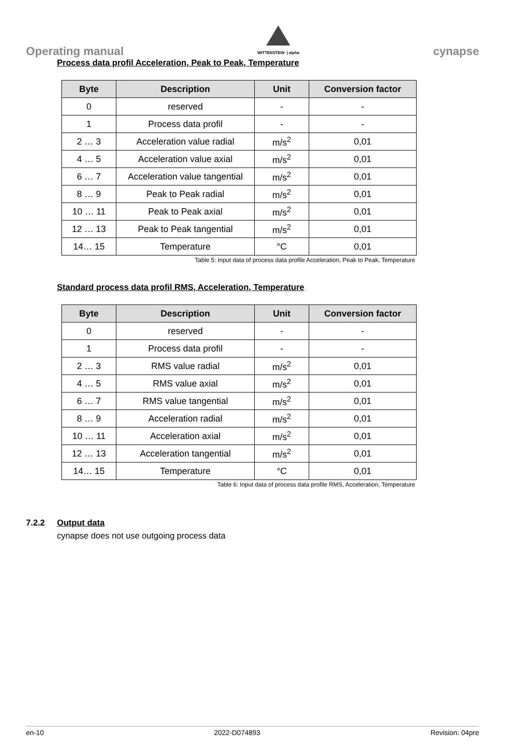Operating manual
WITTENSTEIN | alpha
cynapse
Process data profil Acceleration, Peak to Peak, Temperature
| Byte | Description | Unit | Conversion factor |
| --- | --- | --- | --- |
| 0 | reserved | - | - |
| 1 | Process data profil | - | - |
| 2 … 3 | Acceleration value radial | m/s<sup>2</sup> | 0,01 |
| 4 … 5 | Acceleration value axial | m/s<sup>2</sup> | 0,01 |
| 6 … 7 | Acceleration value tangential | m/s<sup>2</sup> | 0,01 |
| 8 … 9 | Peak to Peak radial | m/s<sup>2</sup> | 0,01 |
| 10 … 11 | Peak to Peak axial | m/s<sup>2</sup> | 0,01 |
| 12 … 13 | Peak to Peak tangential | m/s<sup>2</sup> | 0,01 |
| 14… 15 | Temperature | °C | 0,01 |
Table 5: Input data of process data profile Acceleration, Peak to Peak, Temperature
Standard process data profil RMS, Acceleration, Temperature
| Byte | Description | Unit | Conversion factor |
| --- | --- | --- | --- |
| 0 | reserved | - | - |
| 1 | Process data profil | - | - |
| 2 … 3 | RMS value radial | m/s<sup>2</sup> | 0,01 |
| 4 … 5 | RMS value axial | m/s<sup>2</sup> | 0,01 |
| 6 … 7 | RMS value tangential | m/s<sup>2</sup> | 0,01 |
| 8 … 9 | Acceleration radial | m/s<sup>2</sup> | 0,01 |
| 10 … 11 | Acceleration axial | m/s<sup>2</sup> | 0,01 |
| 12 … 13 | Acceleration tangential | m/s<sup>2</sup> | 0,01 |
| 14… 15 | Temperature | °C | 0,01 |
Table 6: Input data of process data profile RMS, Acceleration, Temperature
7.2.2 Output data
cynapse does not use outgoing process data
en-10 2022-D074893 Revision: 04pre